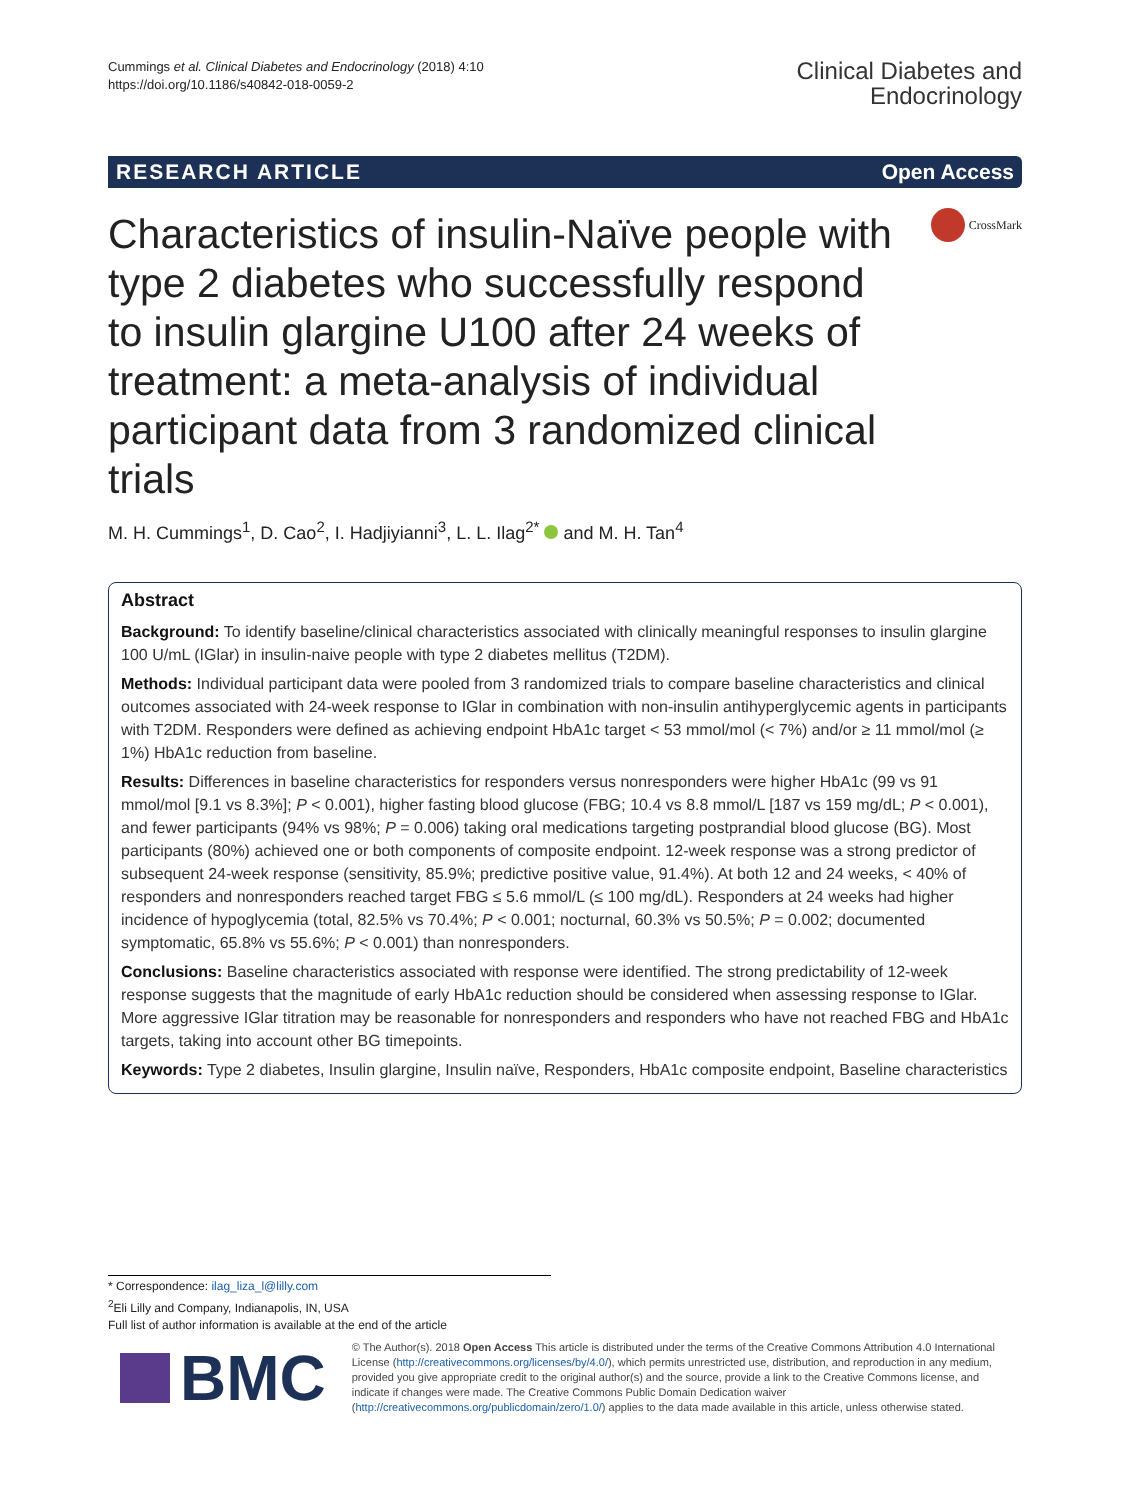Cummings et al. Clinical Diabetes and Endocrinology (2018) 4:10
https://doi.org/10.1186/s40842-018-0059-2
Clinical Diabetes and
Endocrinology
RESEARCH ARTICLE Open Access
Characteristics of insulin-Naïve people with type 2 diabetes who successfully respond to insulin glargine U100 after 24 weeks of treatment: a meta-analysis of individual participant data from 3 randomized clinical trials
CrossMark
M. H. Cummings<sup>1</sup>, D. Cao<sup>2</sup>, I. Hadjiyianni<sup>3</sup>, L. L. Ilag<sup>2*</sup> and M. H. Tan<sup>4</sup>
Abstract
Background: To identify baseline/clinical characteristics associated with clinically meaningful responses to insulin glargine 100 U/mL (IGlar) in insulin-naive people with type 2 diabetes mellitus (T2DM).
Methods: Individual participant data were pooled from 3 randomized trials to compare baseline characteristics and clinical outcomes associated with 24-week response to IGlar in combination with non-insulin antihyperglycemic agents in participants with T2DM. Responders were defined as achieving endpoint HbA1c target < 53 mmol/mol (< 7%) and/or ≥ 11 mmol/mol (≥ 1%) HbA1c reduction from baseline.
Results: Differences in baseline characteristics for responders versus nonresponders were higher HbA1c (99 vs 91 mmol/mol [9.1 vs 8.3%]; P < 0.001), higher fasting blood glucose (FBG; 10.4 vs 8.8 mmol/L [187 vs 159 mg/dL; P < 0.001), and fewer participants (94% vs 98%; P = 0.006) taking oral medications targeting postprandial blood glucose (BG). Most participants (80%) achieved one or both components of composite endpoint. 12-week response was a strong predictor of subsequent 24-week response (sensitivity, 85.9%; predictive positive value, 91.4%). At both 12 and 24 weeks, < 40% of responders and nonresponders reached target FBG ≤ 5.6 mmol/L (≤ 100 mg/dL). Responders at 24 weeks had higher incidence of hypoglycemia (total, 82.5% vs 70.4%; P < 0.001; nocturnal, 60.3% vs 50.5%; P = 0.002; documented symptomatic, 65.8% vs 55.6%; P < 0.001) than nonresponders.
Conclusions: Baseline characteristics associated with response were identified. The strong predictability of 12-week response suggests that the magnitude of early HbA1c reduction should be considered when assessing response to IGlar. More aggressive IGlar titration may be reasonable for nonresponders and responders who have not reached FBG and HbA1c targets, taking into account other BG timepoints.
Keywords: Type 2 diabetes, Insulin glargine, Insulin naïve, Responders, HbA1c composite endpoint, Baseline characteristics
* Correspondence: ilag_liza_l@lilly.com
<sup>2</sup> Eli Lilly and Company, Indianapolis, IN, USA
Full list of author information is available at the end of the article
BMC
© The Author(s). 2018 Open Access This article is distributed under the terms of the Creative Commons Attribution 4.0 International License (http://creativecommons.org/licenses/by/4.0/), which permits unrestricted use, distribution, and reproduction in any medium, provided you give appropriate credit to the original author(s) and the source, provide a link to the Creative Commons license, and indicate if changes were made. The Creative Commons Public Domain Dedication waiver (http://creativecommons.org/publicdomain/zero/1.0/) applies to the data made available in this article, unless otherwise stated.